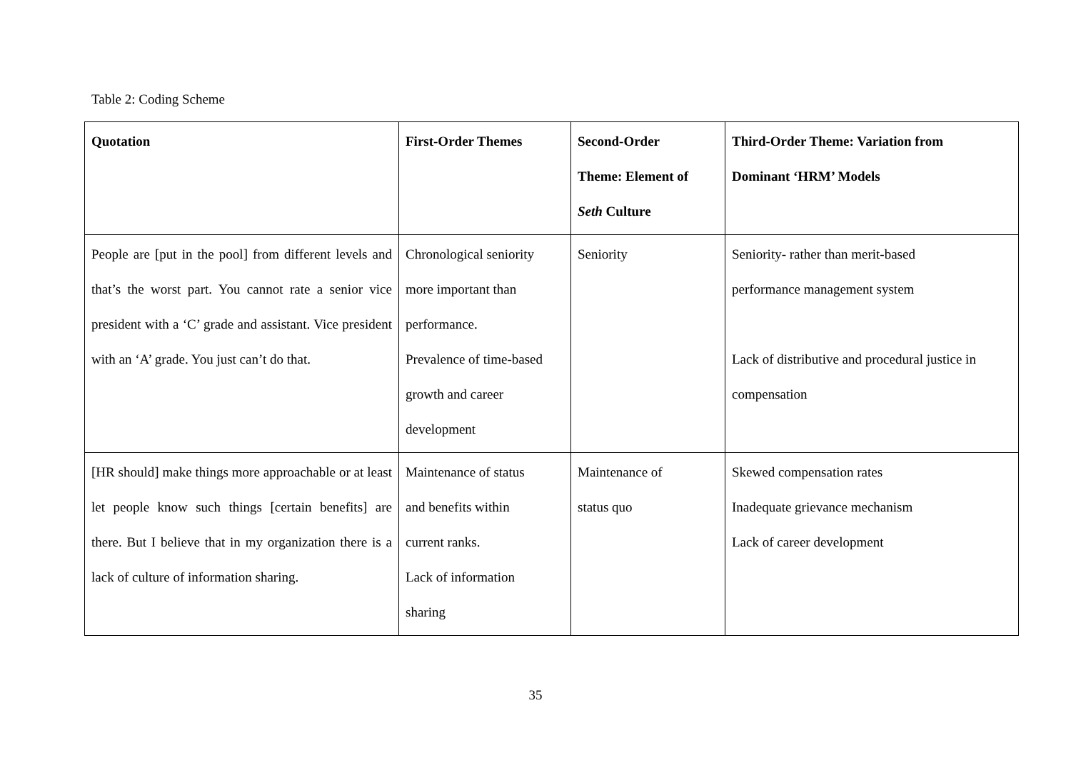Table 2: Coding Scheme
| Quotation | First-Order Themes | Second-Order Theme: Element of Seth Culture | Third-Order Theme: Variation from Dominant ‘HRM’ Models |
| --- | --- | --- | --- |
| People are [put in the pool] from different levels and that’s the worst part. You cannot rate a senior vice president with a ‘C’ grade and assistant. Vice president with an ‘A’ grade. You just can’t do that. | Chronological seniority more important than performance. Prevalence of time-based growth and career development | Seniority | Seniority- rather than merit-based performance management system Lack of distributive and procedural justice in compensation |
| [HR should] make things more approachable or at least let people know such things [certain benefits] are there. But I believe that in my organization there is a lack of culture of information sharing. | Maintenance of status and benefits within current ranks. Lack of information sharing | Maintenance of status quo | Skewed compensation rates Inadequate grievance mechanism Lack of career development |
35